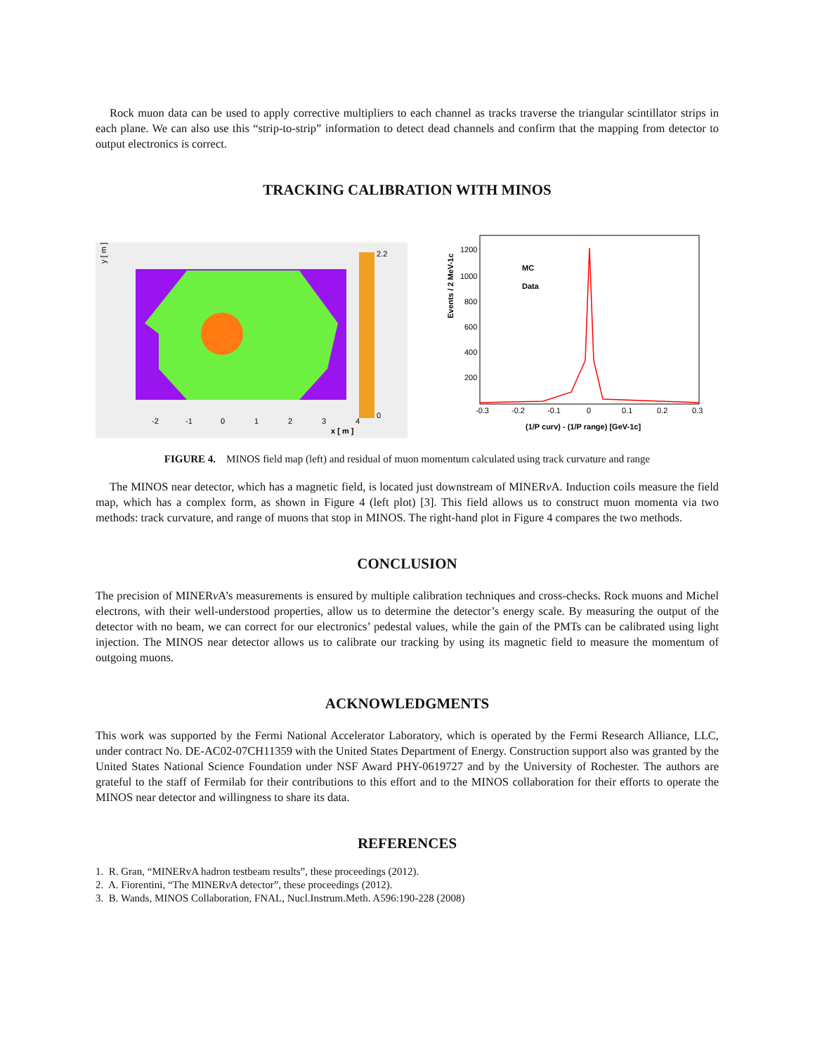Rock muon data can be used to apply corrective multipliers to each channel as tracks traverse the triangular scintillator strips in each plane. We can also use this “strip-to-strip” information to detect dead channels and confirm that the mapping from detector to output electronics is correct.
TRACKING CALIBRATION WITH MINOS
y [ m ]
2.2
0
x [ m ]
-2
-1
0
1
2
3
4
Events / 2 MeV-1c
MC
Data
1200
1000
800
600
400
200
-0.3
-0.2
-0.1
0
0.1
0.2
0.3
(1/P curv) - (1/P range) [GeV-1c]
FIGURE 4. MINOS field map (left) and residual of muon momentum calculated using track curvature and range
The MINOS near detector, which has a magnetic field, is located just downstream of MINERν A. Induction coils measure the field map, which has a complex form, as shown in Figure 4 (left plot) [3]. This field allows us to construct muon momenta via two methods: track curvature, and range of muons that stop in MINOS. The right-hand plot in Figure 4 compares the two methods.
CONCLUSION
The precision of MINERν A’s measurements is ensured by multiple calibration techniques and cross-checks. Rock muons and Michel electrons, with their well-understood properties, allow us to determine the detector’s energy scale. By measuring the output of the detector with no beam, we can correct for our electronics’ pedestal values, while the gain of the PMTs can be calibrated using light injection. The MINOS near detector allows us to calibrate our tracking by using its magnetic field to measure the momentum of outgoing muons.
ACKNOWLEDGMENTS
This work was supported by the Fermi National Accelerator Laboratory, which is operated by the Fermi Research Alliance, LLC, under contract No. DE-AC02-07CH11359 with the United States Department of Energy. Construction support also was granted by the United States National Science Foundation under NSF Award PHY-0619727 and by the University of Rochester. The authors are grateful to the staff of Fermilab for their contributions to this effort and to the MINOS collaboration for their efforts to operate the MINOS near detector and willingness to share its data.
REFERENCES
1. R. Gran, “MINERvA hadron testbeam results”, these proceedings (2012).
2. A. Fiorentini, “The MINERν A detector”, these proceedings (2012).
3. B. Wands, MINOS Collaboration, FNAL, Nucl.Instrum.Meth. A596:190-228 (2008)